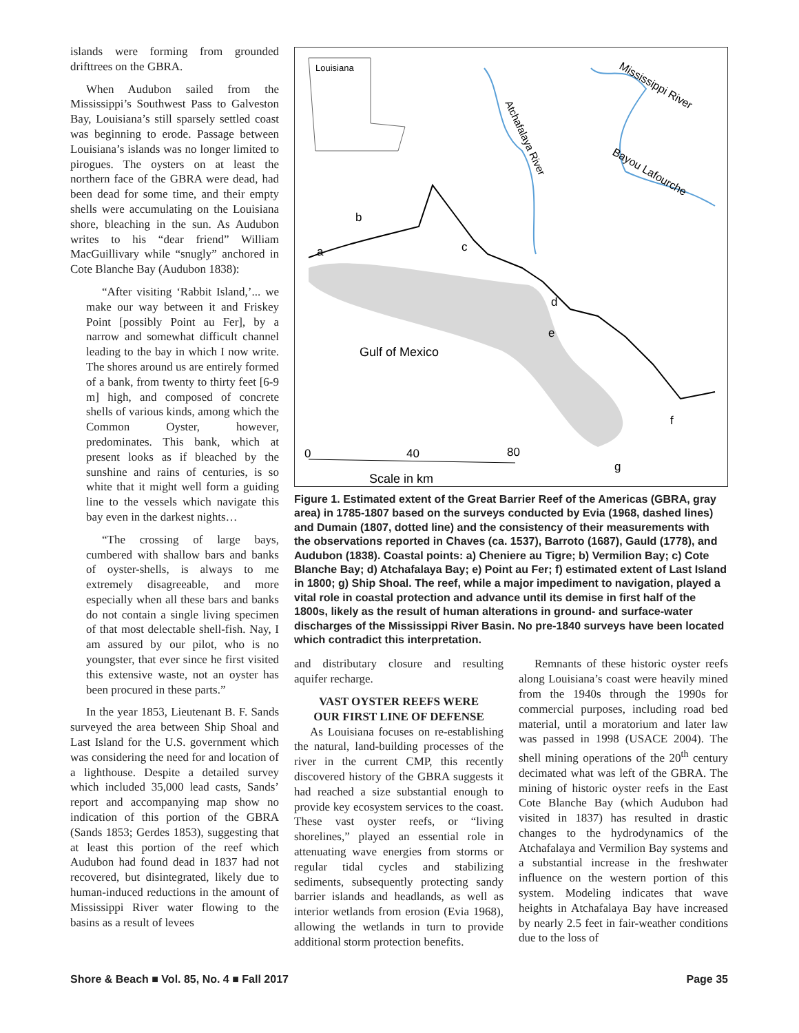islands were forming from grounded drifttrees on the GBRA.
When Audubon sailed from the Mississippi’s Southwest Pass to Galveston Bay, Louisiana’s still sparsely settled coast was beginning to erode. Passage between Louisiana’s islands was no longer limited to pirogues. The oysters on at least the northern face of the GBRA were dead, had been dead for some time, and their empty shells were accumulating on the Louisiana shore, bleaching in the sun. As Audubon writes to his “dear friend” William MacGuillivary while “snugly” anchored in Cote Blanche Bay (Audubon 1838):
“After visiting ‘Rabbit Island,’... we make our way between it and Friskey Point [possibly Point au Fer], by a narrow and somewhat difficult channel leading to the bay in which I now write. The shores around us are entirely formed of a bank, from twenty to thirty feet [6-9 m] high, and composed of concrete shells of various kinds, among which the Common Oyster, however, predominates. This bank, which at present looks as if bleached by the sunshine and rains of centuries, is so white that it might well form a guiding line to the vessels which navigate this bay even in the darkest nights…
“The crossing of large bays, cumbered with shallow bars and banks of oyster-shells, is always to me extremely disagreeable, and more especially when all these bars and banks do not contain a single living specimen of that most delectable shell-fish. Nay, I am assured by our pilot, who is no youngster, that ever since he first visited this extensive waste, not an oyster has been procured in these parts.”
In the year 1853, Lieutenant B. F. Sands surveyed the area between Ship Shoal and Last Island for the U.S. government which was considering the need for and location of a lighthouse. Despite a detailed survey which included 35,000 lead casts, Sands’ report and accompanying map show no indication of this portion of the GBRA (Sands 1853; Gerdes 1853), suggesting that at least this portion of the reef which Audubon had found dead in 1837 had not recovered, but disintegrated, likely due to human-induced reductions in the amount of Mississippi River water flowing to the basins as a result of levees
Louisiana
Atchafalaya River
Mississippi River
Bayou Lafourche
b
a
c
d
e
f
g
Gulf of Mexico
0
40
80
Scale in km
Figure 1. Estimated extent of the Great Barrier Reef of the Americas (GBRA, gray area) in 1785-1807 based on the surveys conducted by Evia (1968, dashed lines) and Dumain (1807, dotted line) and the consistency of their measurements with the observations reported in Chaves (ca. 1537), Barroto (1687), Gauld (1778), and Audubon (1838). Coastal points: a) Cheniere au Tigre; b) Vermilion Bay; c) Cote Blanche Bay; d) Atchafalaya Bay; e) Point au Fer; f) estimated extent of Last Island in 1800; g) Ship Shoal. The reef, while a major impediment to navigation, played a vital role in coastal protection and advance until its demise in first half of the 1800s, likely as the result of human alterations in ground- and surface-water discharges of the Mississippi River Basin. No pre-1840 surveys have been located which contradict this interpretation.
and distributary closure and resulting aquifer recharge.
VAST OYSTER REEFS WERE
OUR FIRST LINE OF DEFENSE
As Louisiana focuses on re-establishing the natural, land-building processes of the river in the current CMP, this recently discovered history of the GBRA suggests it had reached a size substantial enough to provide key ecosystem services to the coast. These vast oyster reefs, or “living shorelines,” played an essential role in attenuating wave energies from storms or regular tidal cycles and stabilizing sediments, subsequently protecting sandy barrier islands and headlands, as well as interior wetlands from erosion (Evia 1968), allowing the wetlands in turn to provide additional storm protection benefits.
Remnants of these historic oyster reefs along Louisiana’s coast were heavily mined from the 1940s through the 1990s for commercial purposes, including road bed material, until a moratorium and later law was passed in 1998 (USACE 2004). The shell mining operations of the 20<sup>th</sup> century decimated what was left of the GBRA. The mining of historic oyster reefs in the East Cote Blanche Bay (which Audubon had visited in 1837) has resulted in drastic changes to the hydrodynamics of the Atchafalaya and Vermilion Bay systems and a substantial increase in the freshwater influence on the western portion of this system. Modeling indicates that wave heights in Atchafalaya Bay have increased by nearly 2.5 feet in fair-weather conditions due to the loss of
Shore & Beach ■ Vol. 85, No. 4 ■ Fall 2017 Page 35